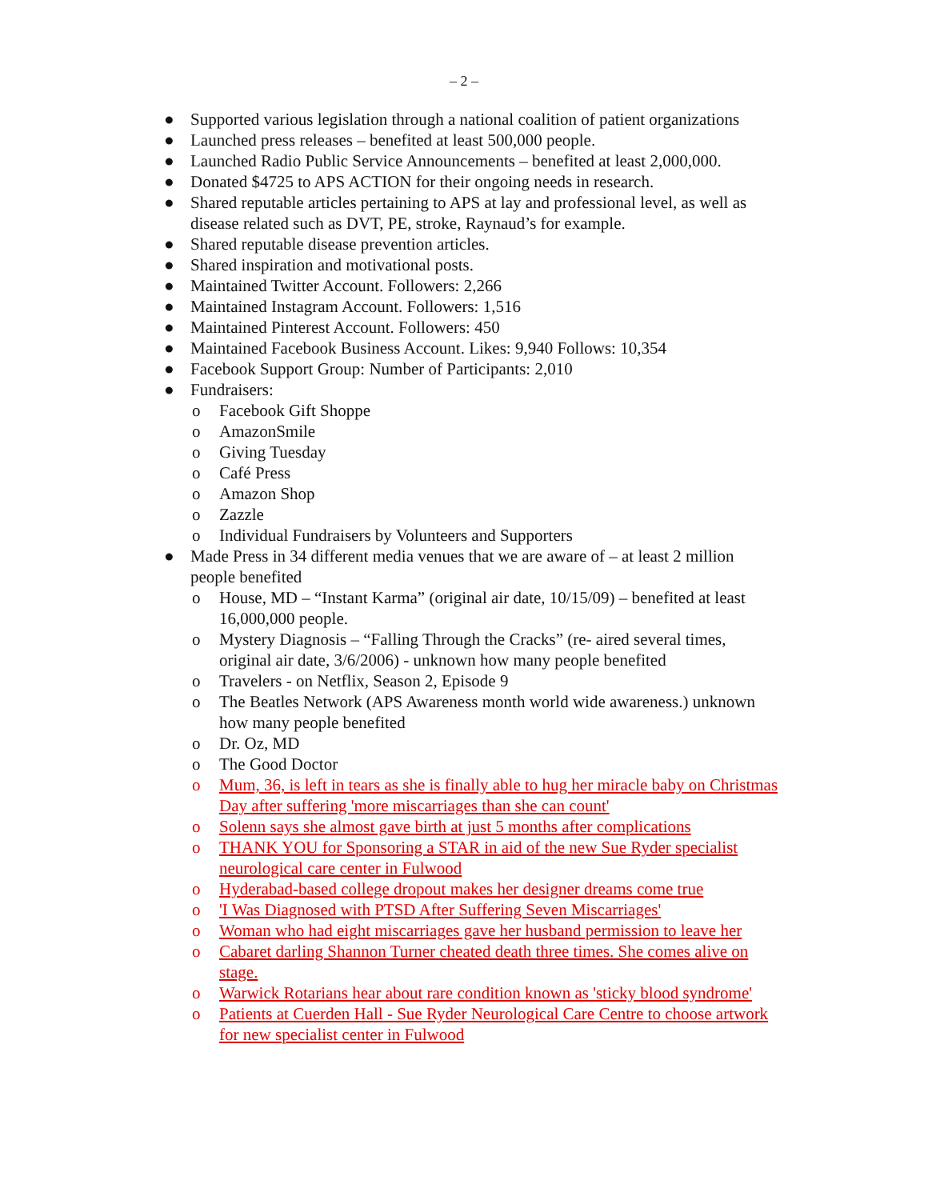– 2 –
● Supported various legislation through a national coalition of patient organizations
● Launched press releases – benefited at least 500,000 people.
● Launched Radio Public Service Announcements – benefited at least 2,000,000.
● Donated $4725 to APS ACTION for their ongoing needs in research.
● Shared reputable articles pertaining to APS at lay and professional level, as well as disease related such as DVT, PE, stroke, Raynaud’s for example.
● Shared reputable disease prevention articles.
● Shared inspiration and motivational posts.
● Maintained Twitter Account. Followers: 2,266
● Maintained Instagram Account. Followers: 1,516
● Maintained Pinterest Account. Followers: 450
● Maintained Facebook Business Account. Likes: 9,940 Follows: 10,354
● Facebook Support Group: Number of Participants: 2,010
● Fundraisers:
o Facebook Gift Shoppe
o AmazonSmile
o Giving Tuesday
o Café Press
o Amazon Shop
o Zazzle
o Individual Fundraisers by Volunteers and Supporters
● Made Press in 34 different media venues that we are aware of – at least 2 million people benefited
o House, MD – “Instant Karma” (original air date, 10/15/09) – benefited at least 16,000,000 people.
o Mystery Diagnosis – “Falling Through the Cracks” (re- aired several times, original air date, 3/6/2006) - unknown how many people benefited
o Travelers - on Netflix, Season 2, Episode 9
o The Beatles Network (APS Awareness month world wide awareness.) unknown how many people benefited
o Dr. Oz, MD
o The Good Doctor
o Mum, 36, is left in tears as she is finally able to hug her miracle baby on Christmas Day after suffering 'more miscarriages than she can count'
o Solenn says she almost gave birth at just 5 months after complications
o THANK YOU for Sponsoring a STAR in aid of the new Sue Ryder specialist neurological care center in Fulwood
o Hyderabad-based college dropout makes her designer dreams come true
o 'I Was Diagnosed with PTSD After Suffering Seven Miscarriages'
o Woman who had eight miscarriages gave her husband permission to leave her
o Cabaret darling Shannon Turner cheated death three times. She comes alive on stage.
o Warwick Rotarians hear about rare condition known as 'sticky blood syndrome'
o Patients at Cuerden Hall - Sue Ryder Neurological Care Centre to choose artwork for new specialist center in Fulwood